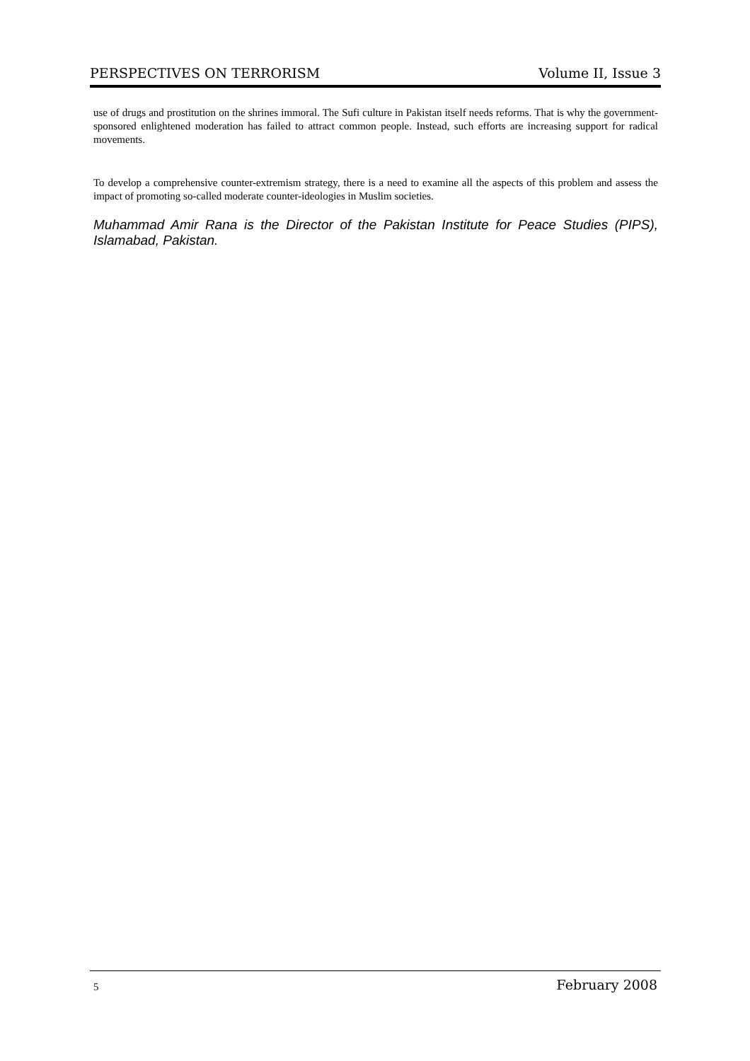PERSPECTIVES ON TERRORISM Volume II, Issue 3
use of drugs and prostitution on the shrines immoral. The Sufi culture in Pakistan itself needs reforms. That is why the government-sponsored enlightened moderation has failed to attract common people. Instead, such efforts are increasing support for radical movements.
To develop a comprehensive counter-extremism strategy, there is a need to examine all the aspects of this problem and assess the impact of promoting so-called moderate counter-ideologies in Muslim societies.
Muhammad Amir Rana is the Director of the Pakistan Institute for Peace Studies (PIPS), Islamabad, Pakistan.
5 February 2008